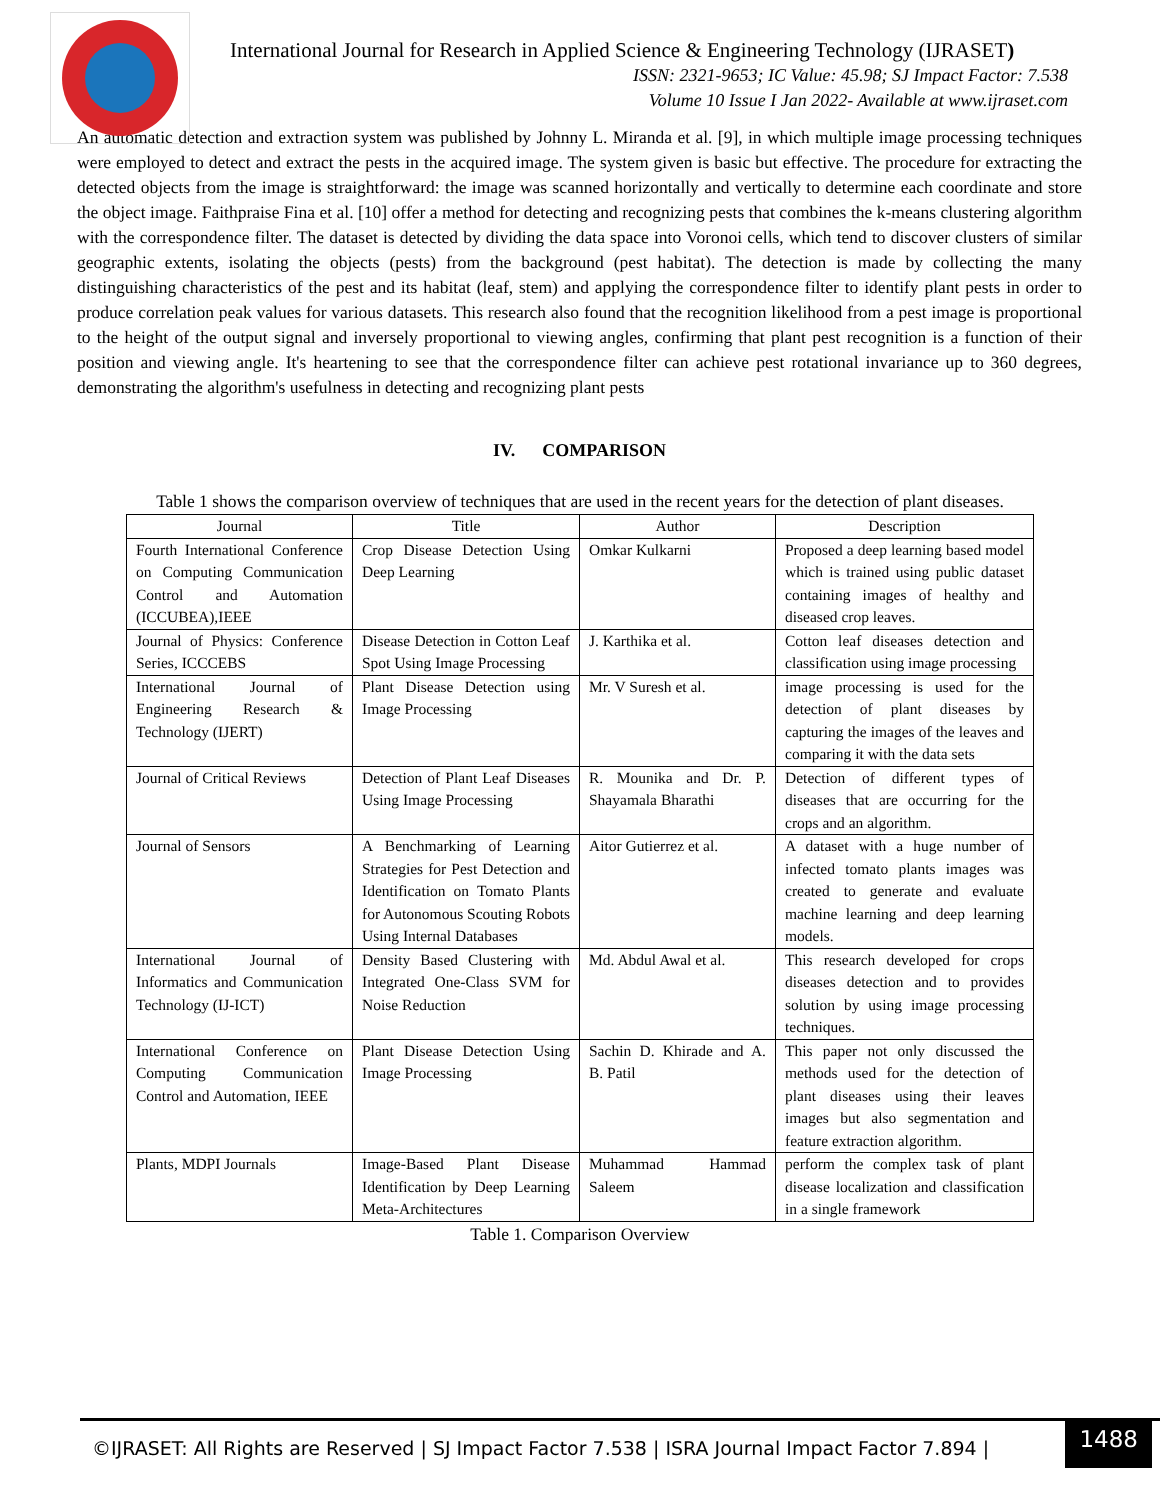International Journal for Research in Applied Science & Engineering Technology (IJRASET)
ISSN: 2321-9653; IC Value: 45.98; SJ Impact Factor: 7.538
Volume 10 Issue I Jan 2022- Available at www.ijraset.com
An automatic detection and extraction system was published by Johnny L. Miranda et al. [9], in which multiple image processing techniques were employed to detect and extract the pests in the acquired image. The system given is basic but effective. The procedure for extracting the detected objects from the image is straightforward: the image was scanned horizontally and vertically to determine each coordinate and store the object image. Faithpraise Fina et al. [10] offer a method for detecting and recognizing pests that combines the k-means clustering algorithm with the correspondence filter. The dataset is detected by dividing the data space into Voronoi cells, which tend to discover clusters of similar geographic extents, isolating the objects (pests) from the background (pest habitat). The detection is made by collecting the many distinguishing characteristics of the pest and its habitat (leaf, stem) and applying the correspondence filter to identify plant pests in order to produce correlation peak values for various datasets. This research also found that the recognition likelihood from a pest image is proportional to the height of the output signal and inversely proportional to viewing angles, confirming that plant pest recognition is a function of their position and viewing angle. It's heartening to see that the correspondence filter can achieve pest rotational invariance up to 360 degrees, demonstrating the algorithm's usefulness in detecting and recognizing plant pests
IV. COMPARISON
Table 1 shows the comparison overview of techniques that are used in the recent years for the detection of plant diseases.
| Journal | Title | Author | Description |
| --- | --- | --- | --- |
| Fourth International Conference on Computing Communication Control and Automation (ICCUBEA),IEEE | Crop Disease Detection Using Deep Learning | Omkar Kulkarni | Proposed a deep learning based model which is trained using public dataset containing images of healthy and diseased crop leaves. |
| Journal of Physics: Conference Series, ICCCEBS | Disease Detection in Cotton Leaf Spot Using Image Processing | J. Karthika et al. | Cotton leaf diseases detection and classification using image processing |
| International Journal of Engineering Research & Technology (IJERT) | Plant Disease Detection using Image Processing | Mr. V Suresh et al. | image processing is used for the detection of plant diseases by capturing the images of the leaves and comparing it with the data sets |
| Journal of Critical Reviews | Detection of Plant Leaf Diseases Using Image Processing | R. Mounika and Dr. P. Shayamala Bharathi | Detection of different types of diseases that are occurring for the crops and an algorithm. |
| Journal of Sensors | A Benchmarking of Learning Strategies for Pest Detection and Identification on Tomato Plants for Autonomous Scouting Robots Using Internal Databases | Aitor Gutierrez et al. | A dataset with a huge number of infected tomato plants images was created to generate and evaluate machine learning and deep learning models. |
| International Journal of Informatics and Communication Technology (IJ-ICT) | Density Based Clustering with Integrated One-Class SVM for Noise Reduction | Md. Abdul Awal et al. | This research developed for crops diseases detection and to provides solution by using image processing techniques. |
| International Conference on Computing Communication Control and Automation, IEEE | Plant Disease Detection Using Image Processing | Sachin D. Khirade and A. B. Patil | This paper not only discussed the methods used for the detection of plant diseases using their leaves images but also segmentation and feature extraction algorithm. |
| Plants, MDPI Journals | Image-Based Plant Disease Identification by Deep Learning Meta-Architectures | Muhammad Hammad Saleem | perform the complex task of plant disease localization and classification in a single framework |
Table 1. Comparison Overview
©IJRASET: All Rights are Reserved | SJ Impact Factor 7.538 | ISRA Journal Impact Factor 7.894 |
1488